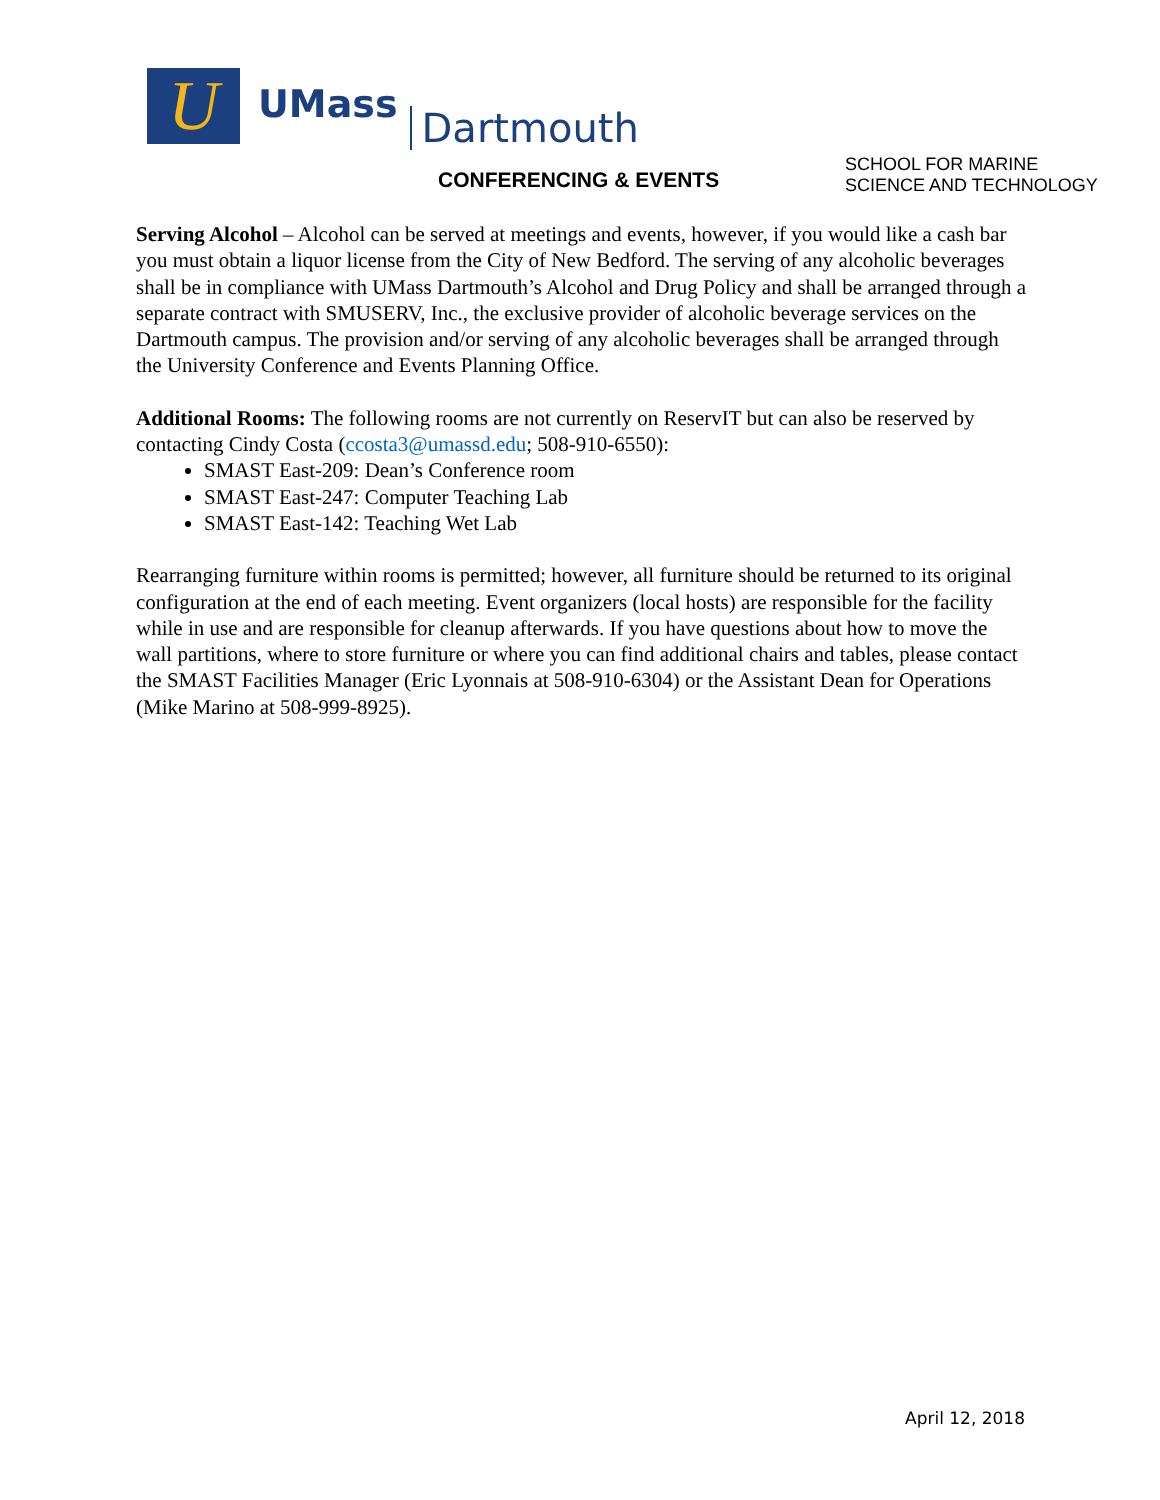U
UMass
Dartmouth
CONFERENCING & EVENTS
SCHOOL FOR MARINE
SCIENCE AND TECHNOLOGY
Serving Alcohol – Alcohol can be served at meetings and events, however, if you would like a cash bar you must obtain a liquor license from the City of New Bedford. The serving of any alcoholic beverages shall be in compliance with UMass Dartmouth’s Alcohol and Drug Policy and shall be arranged through a separate contract with SMUSERV, Inc., the exclusive provider of alcoholic beverage services on the Dartmouth campus. The provision and/or serving of any alcoholic beverages shall be arranged through the University Conference and Events Planning Office.
Additional Rooms: The following rooms are not currently on ReservIT but can also be reserved by contacting Cindy Costa (ccosta3@umassd.edu; 508-910-6550):
SMAST East-209: Dean’s Conference room
SMAST East-247: Computer Teaching Lab
SMAST East-142: Teaching Wet Lab
Rearranging furniture within rooms is permitted; however, all furniture should be returned to its original configuration at the end of each meeting. Event organizers (local hosts) are responsible for the facility while in use and are responsible for cleanup afterwards. If you have questions about how to move the wall partitions, where to store furniture or where you can find additional chairs and tables, please contact the SMAST Facilities Manager (Eric Lyonnais at 508-910-6304) or the Assistant Dean for Operations (Mike Marino at 508-999-8925).
April 12, 2018